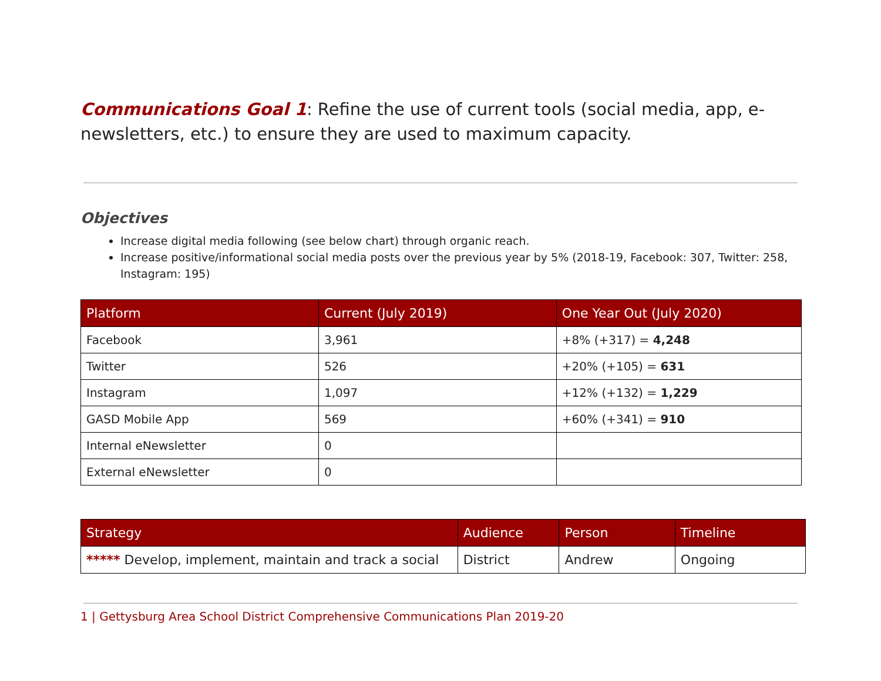Communications Goal 1: Refine the use of current tools (social media, app, e-newsletters, etc.) to ensure they are used to maximum capacity.
Objectives
Increase digital media following (see below chart) through organic reach.
Increase positive/informational social media posts over the previous year by 5% (2018-19, Facebook: 307, Twitter: 258, Instagram: 195)
| Platform | Current (July 2019) | One Year Out (July 2020) |
| --- | --- | --- |
| Facebook | 3,961 | +8% (+317) = 4,248 |
| Twitter | 526 | +20% (+105) = 631 |
| Instagram | 1,097 | +12% (+132) = 1,229 |
| GASD Mobile App | 569 | +60% (+341) = 910 |
| Internal eNewsletter | 0 | |
| External eNewsletter | 0 | |
| Strategy | Audience | Person | Timeline |
| --- | --- | --- | --- |
| ***** Develop, implement, maintain and track a social | District | Andrew | Ongoing |
1 | Gettysburg Area School District Comprehensive Communications Plan 2019-20